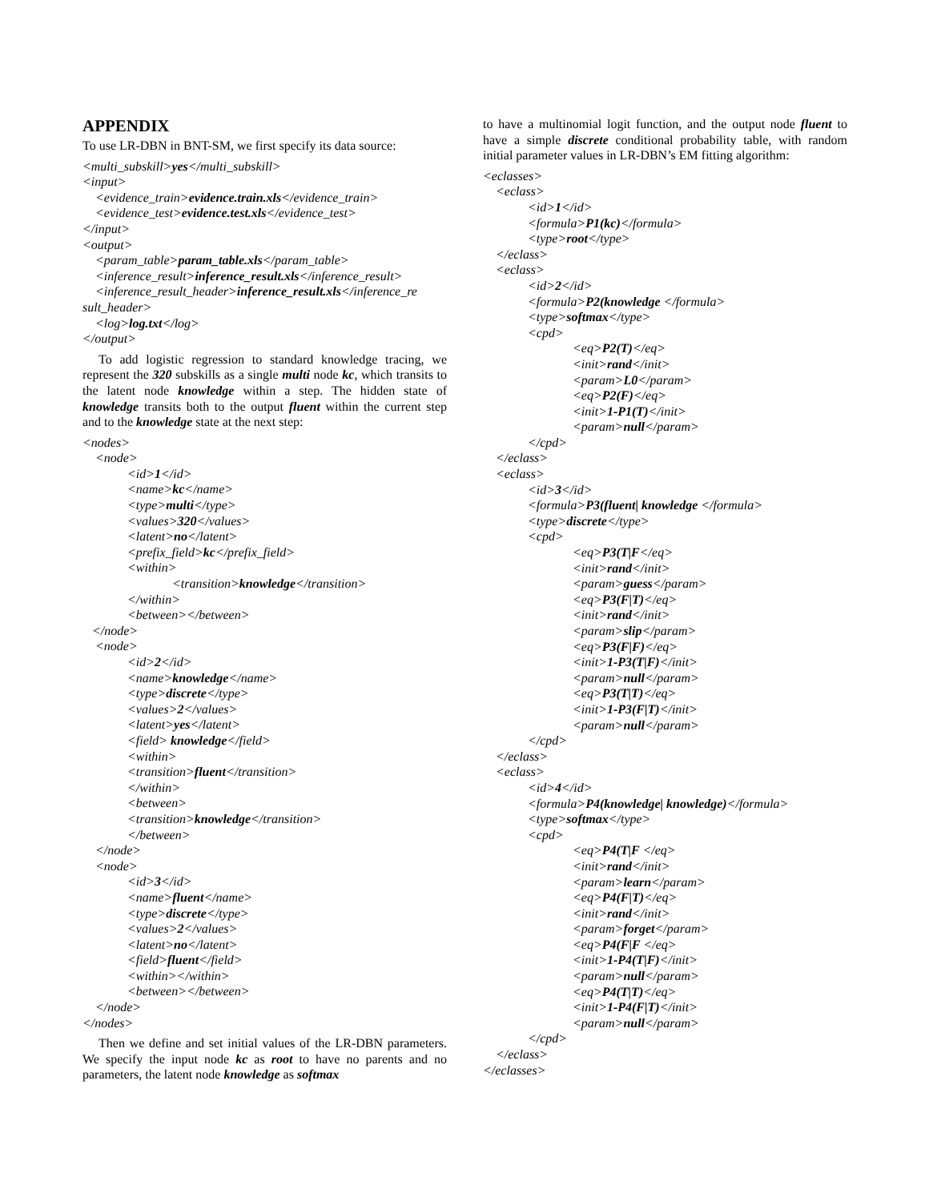APPENDIX
To use LR-DBN in BNT-SM, we first specify its data source:
<multi_subskill>yes</multi_subskill> <input> <evidence_train>evidence.train.xls</evidence_train> <evidence_test>evidence.test.xls</evidence_test> </input> <output> <param_table>param_table.xls</param_table> <inference_result>inference_result.xls</inference_result> <inference_result_header>inference_result.xls</inference_re sult_header> <log>log.txt</log> </output>
To add logistic regression to standard knowledge tracing, we represent the 320 subskills as a single multi node kc, which transits to the latent node knowledge within a step. The hidden state of knowledge transits both to the output fluent within the current step and to the knowledge state at the next step:
<nodes> <node> <id>1</id> <name>kc</name> <type>multi</type> <values>320</values> <latent>no</latent> <prefix_field>kc</prefix_field> <within> <transition>knowledge</transition> </within> <between></between> </node> <node> <id>2</id> <name>knowledge</name> <type>discrete</type> <values>2</values> <latent>yes</latent> <field> knowledge</field> <within> <transition>fluent</transition> </within> <between> <transition>knowledge</transition> </between> </node> <node> <id>3</id> <name>fluent</name> <type>discrete</type> <values>2</values> <latent>no</latent> <field>fluent</field> <within></within> <between></between> </node> </nodes>
Then we define and set initial values of the LR-DBN parameters. We specify the input node kc as root to have no parents and no parameters, the latent node knowledge as softmax
to have a multinomial logit function, and the output node fluent to have a simple discrete conditional probability table, with random initial parameter values in LR-DBN’s EM fitting algorithm:
<eclasses> <eclass> <id>1</id> <formula>P1(kc)</formula> <type>root</type> </eclass> <eclass> <id>2</id> <formula>P2(knowledge </formula> <type>softmax</type> <cpd> <eq>P2(T)</eq> <init>rand</init> <param>L0</param> <eq>P2(F)</eq> <init>1-P1(T)</init> <param>null</param> </cpd> </eclass> <eclass> <id>3</id> <formula>P3(fluent| knowledge </formula> <type>discrete</type> <cpd> <eq>P3(T|F</eq> <init>rand</init> <param>guess</param> <eq>P3(F|T)</eq> <init>rand</init> <param>slip</param> <eq>P3(F|F)</eq> <init>1-P3(T|F)</init> <param>null</param> <eq>P3(T|T)</eq> <init>1-P3(F|T)</init> <param>null</param> </cpd> </eclass> <eclass> <id>4</id> <formula>P4(knowledge| knowledge)</formula> <type>softmax</type> <cpd> <eq>P4(T|F </eq> <init>rand</init> <param>learn</param> <eq>P4(F|T)</eq> <init>rand</init> <param>forget</param> <eq>P4(F|F </eq> <init>1-P4(T|F)</init> <param>null</param> <eq>P4(T|T)</eq> <init>1-P4(F|T)</init> <param>null</param> </cpd> </eclass> </eclasses>